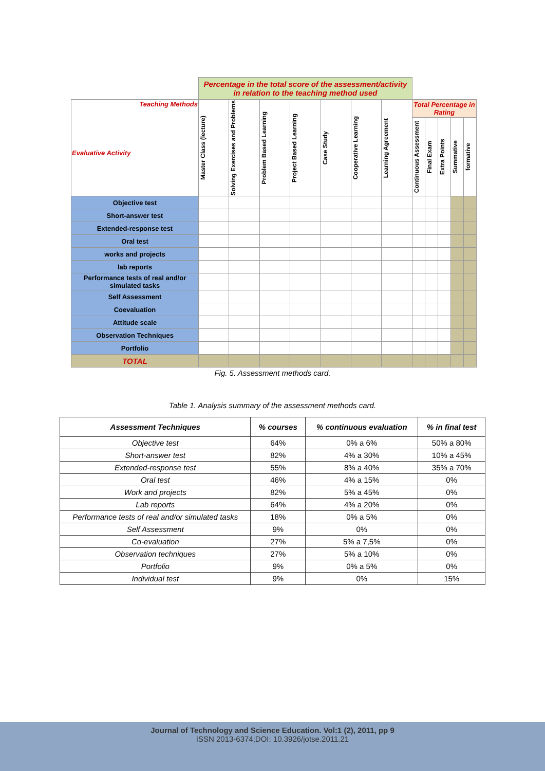| | Percentage in the total score of the assessment/activity in relation to the teaching method used | | | | | | | | | | | |
| Teaching Methods Evaluative Activity | Master Class (lecture) | Solving Exercises and Problems | Problem Based Learning | Project Based Learning | Case Study | Cooperative Learning | Learning Agreement | Total Percentage in Rating | | | | |
| | | | | | | | | Continuous Assessment | Final Exam | Extra Points | Summative | formative |
| Objective test | | | | | | | | | | | | |
| Short-answer test | | | | | | | | | | | | |
| Extended-response test | | | | | | | | | | | | |
| Oral test | | | | | | | | | | | | |
| works and projects | | | | | | | | | | | | |
| lab reports | | | | | | | | | | | | |
| Performance tests of real and/or simulated tasks | | | | | | | | | | | | |
| Self Assessment | | | | | | | | | | | | |
| Coevaluation | | | | | | | | | | | | |
| Attitude scale | | | | | | | | | | | | |
| Observation Techniques | | | | | | | | | | | | |
| Portfolio | | | | | | | | | | | | |
| TOTAL | | | | | | | | | | | | |
Fig. 5. Assessment methods card.
Table 1. Analysis summary of the assessment methods card.
| Assessment Techniques | % courses | % continuous evaluation | % in final test |
| --- | --- | --- | --- |
| Objective test | 64% | 0% a 6% | 50% a 80% |
| Short-answer test | 82% | 4% a 30% | 10% a 45% |
| Extended-response test | 55% | 8% a 40% | 35% a 70% |
| Oral test | 46% | 4% a 15% | 0% |
| Work and projects | 82% | 5% a 45% | 0% |
| Lab reports | 64% | 4% a 20% | 0% |
| Performance tests of real and/or simulated tasks | 18% | 0% a 5% | 0% |
| Self Assessment | 9% | 0% | 0% |
| Co-evaluation | 27% | 5% a 7,5% | 0% |
| Observation techniques | 27% | 5% a 10% | 0% |
| Portfolio | 9% | 0% a 5% | 0% |
| Individual test | 9% | 0% | 15% |
Journal of Technology and Science Education. Vol:1 (2), 2011, pp 9
ISSN 2013-6374;DOI: 10.3926/jotse.2011.21